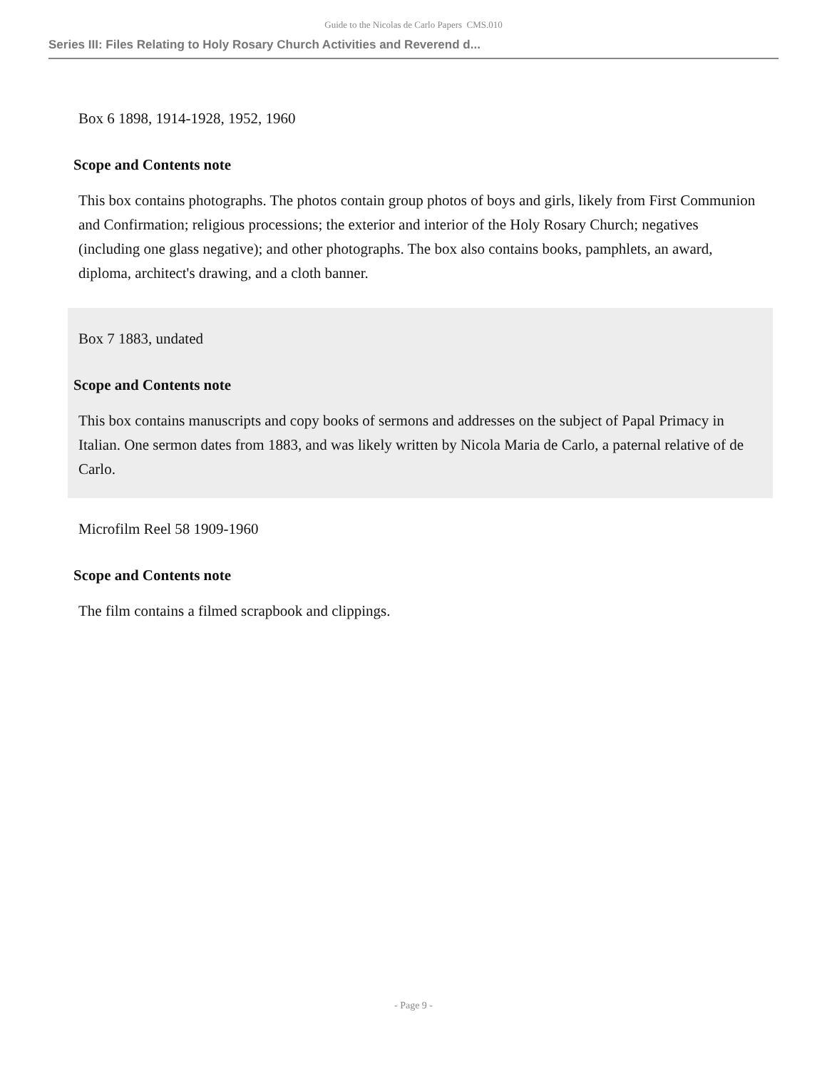Guide to the Nicolas de Carlo Papers CMS.010
Series III: Files Relating to Holy Rosary Church Activities and Reverend d...
Box 6 1898, 1914-1928, 1952, 1960
Scope and Contents note
This box contains photographs. The photos contain group photos of boys and girls, likely from First Communion and Confirmation; religious processions; the exterior and interior of the Holy Rosary Church; negatives (including one glass negative); and other photographs. The box also contains books, pamphlets, an award, diploma, architect's drawing, and a cloth banner.
Box 7 1883, undated
Scope and Contents note
This box contains manuscripts and copy books of sermons and addresses on the subject of Papal Primacy in Italian. One sermon dates from 1883, and was likely written by Nicola Maria de Carlo, a paternal relative of de Carlo.
Microfilm Reel 58 1909-1960
Scope and Contents note
The film contains a filmed scrapbook and clippings.
- Page 9 -